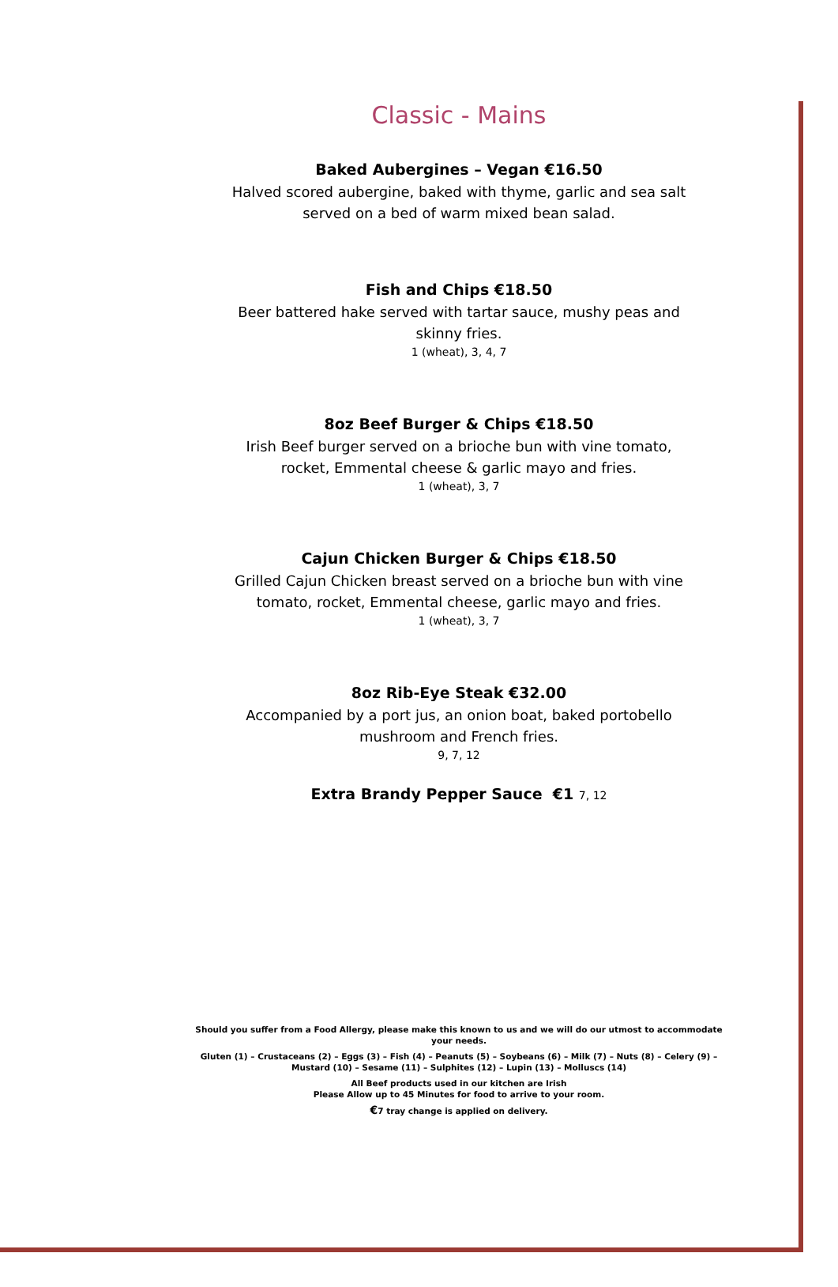Classic - Mains
Baked Aubergines – Vegan €16.50
Halved scored aubergine, baked with thyme, garlic and sea salt served on a bed of warm mixed bean salad.
Fish and Chips €18.50
Beer battered hake served with tartar sauce, mushy peas and skinny fries.
1 (wheat), 3, 4, 7
8oz Beef Burger & Chips €18.50
Irish Beef burger served on a brioche bun with vine tomato, rocket, Emmental cheese & garlic mayo and fries.
1 (wheat), 3, 7
Cajun Chicken Burger & Chips €18.50
Grilled Cajun Chicken breast served on a brioche bun with vine tomato, rocket, Emmental cheese, garlic mayo and fries.
1 (wheat), 3, 7
8oz Rib-Eye Steak €32.00
Accompanied by a port jus, an onion boat, baked portobello mushroom and French fries.
9, 7, 12
Extra Brandy Pepper Sauce €1 7, 12
Should you suffer from a Food Allergy, please make this known to us and we will do our utmost to accommodate your needs.
Gluten (1) – Crustaceans (2) – Eggs (3) – Fish (4) – Peanuts (5) – Soybeans (6) – Milk (7) – Nuts (8) – Celery (9) – Mustard (10) – Sesame (11) – Sulphites (12) – Lupin (13) – Molluscs (14)
All Beef products used in our kitchen are Irish
Please Allow up to 45 Minutes for food to arrive to your room.
€7 tray change is applied on delivery.